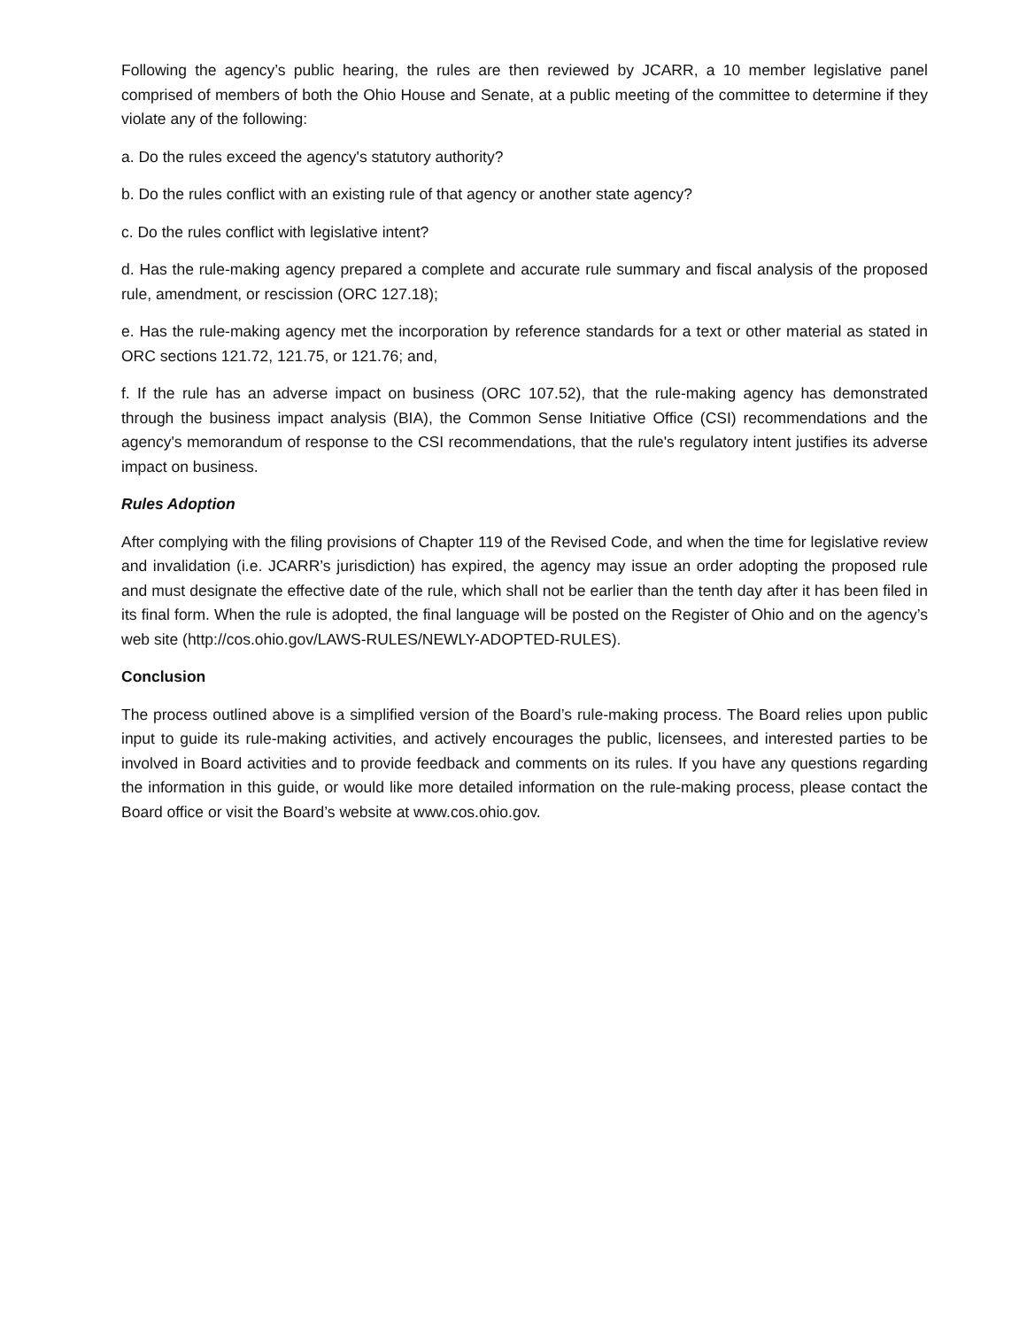Following the agency’s public hearing, the rules are then reviewed by JCARR, a 10 member legislative panel comprised of members of both the Ohio House and Senate, at a public meeting of the committee to determine if they violate any of the following:
a. Do the rules exceed the agency's statutory authority?
b. Do the rules conflict with an existing rule of that agency or another state agency?
c. Do the rules conflict with legislative intent?
d. Has the rule-making agency prepared a complete and accurate rule summary and fiscal analysis of the proposed rule, amendment, or rescission (ORC 127.18);
e. Has the rule-making agency met the incorporation by reference standards for a text or other material as stated in ORC sections 121.72, 121.75, or 121.76; and,
f. If the rule has an adverse impact on business (ORC 107.52), that the rule-making agency has demonstrated through the business impact analysis (BIA), the Common Sense Initiative Office (CSI) recommendations and the agency's memorandum of response to the CSI recommendations, that the rule's regulatory intent justifies its adverse impact on business.
Rules Adoption
After complying with the filing provisions of Chapter 119 of the Revised Code, and when the time for legislative review and invalidation (i.e. JCARR’s jurisdiction) has expired, the agency may issue an order adopting the proposed rule and must designate the effective date of the rule, which shall not be earlier than the tenth day after it has been filed in its final form. When the rule is adopted, the final language will be posted on the Register of Ohio and on the agency’s web site (http://cos.ohio.gov/LAWS-RULES/NEWLY-ADOPTED-RULES).
Conclusion
The process outlined above is a simplified version of the Board’s rule-making process. The Board relies upon public input to guide its rule-making activities, and actively encourages the public, licensees, and interested parties to be involved in Board activities and to provide feedback and comments on its rules. If you have any questions regarding the information in this guide, or would like more detailed information on the rule-making process, please contact the Board office or visit the Board’s website at www.cos.ohio.gov.